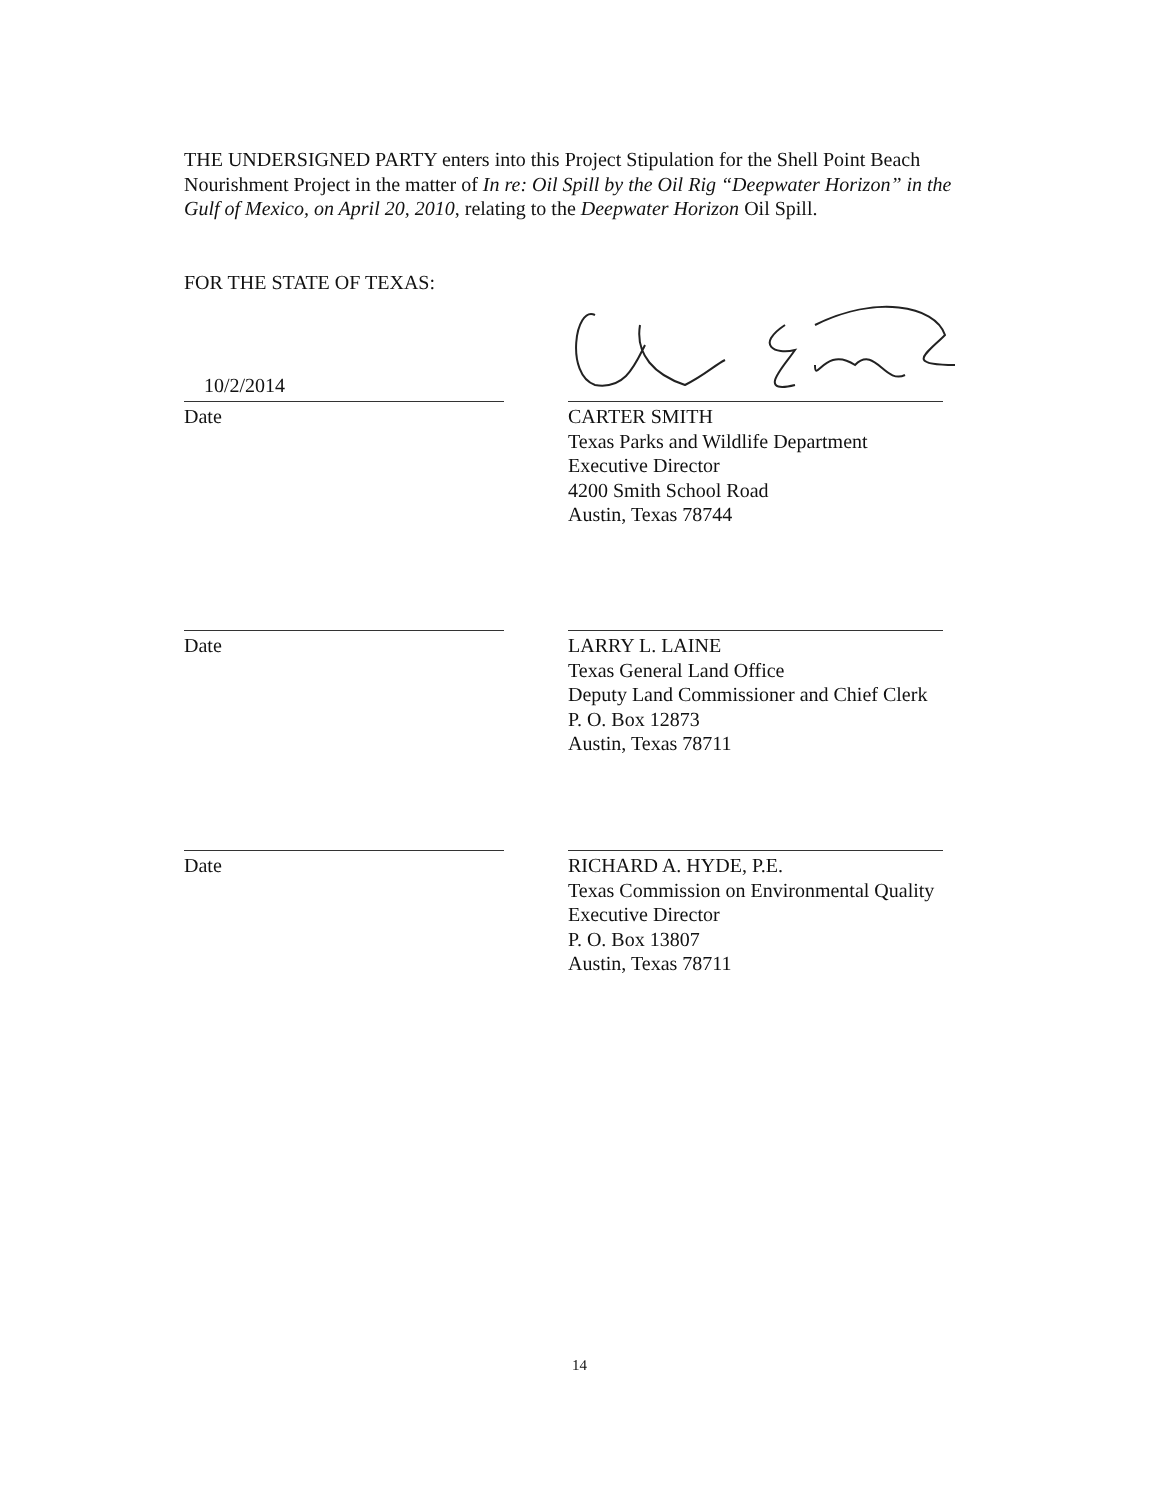THE UNDERSIGNED PARTY enters into this Project Stipulation for the Shell Point Beach Nourishment Project in the matter of In re: Oil Spill by the Oil Rig “Deepwater Horizon” in the Gulf of Mexico, on April 20, 2010, relating to the Deepwater Horizon Oil Spill.
FOR THE STATE OF TEXAS:
10/2/2014
Date
CARTER SMITH
Texas Parks and Wildlife Department
Executive Director
4200 Smith School Road
Austin, Texas 78744
Date LARRY L. LAINE
Texas General Land Office
Deputy Land Commissioner and Chief Clerk
P. O. Box 12873
Austin, Texas 78711
Date RICHARD A. HYDE, P.E.
Texas Commission on Environmental Quality
Executive Director
P. O. Box 13807
Austin, Texas 78711
14